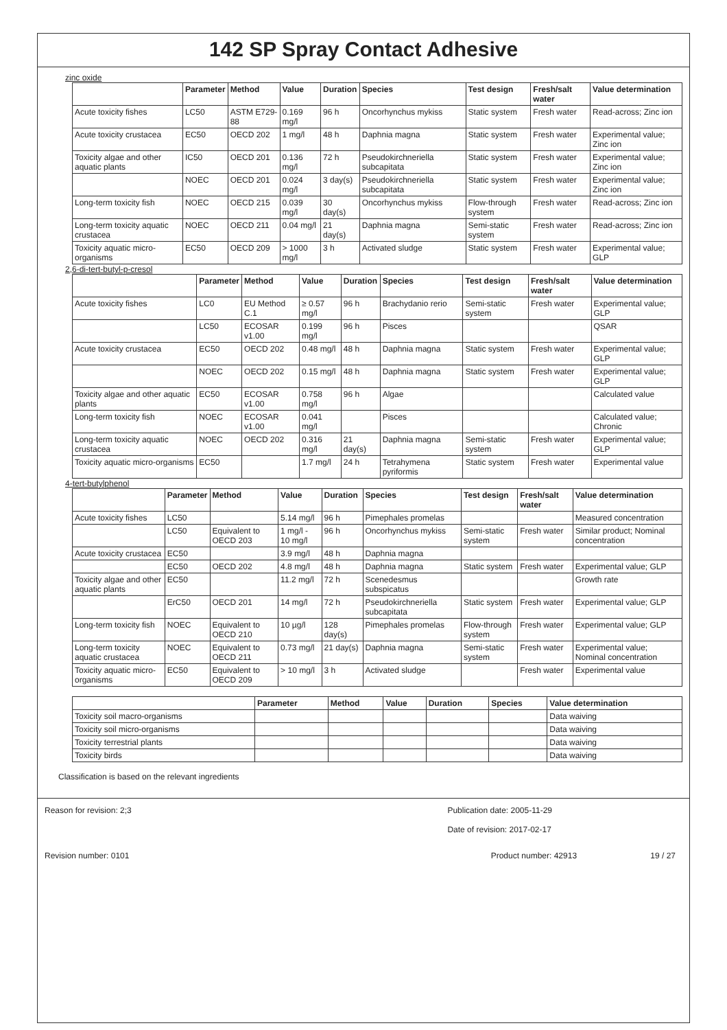142 SP Spray Contact Adhesive
zinc oxide
| | Parameter | Method | Value | Duration | Species | Test design | Fresh/salt water | Value determination |
| --- | --- | --- | --- | --- | --- | --- | --- | --- |
| Acute toxicity fishes | LC50 | ASTM E729-88 | 0.169 mg/l | 96 h | Oncorhynchus mykiss | Static system | Fresh water | Read-across; Zinc ion |
| Acute toxicity crustacea | EC50 | OECD 202 | 1 mg/l | 48 h | Daphnia magna | Static system | Fresh water | Experimental value; Zinc ion |
| Toxicity algae and other aquatic plants | IC50 | OECD 201 | 0.136 mg/l | 72 h | Pseudokirchneriella subcapitata | Static system | Fresh water | Experimental value; Zinc ion |
| | NOEC | OECD 201 | 0.024 mg/l | 3 day(s) | Pseudokirchneriella subcapitata | Static system | Fresh water | Experimental value; Zinc ion |
| Long-term toxicity fish | NOEC | OECD 215 | 0.039 mg/l | 30 day(s) | Oncorhynchus mykiss | Flow-through system | Fresh water | Read-across; Zinc ion |
| Long-term toxicity aquatic crustacea | NOEC | OECD 211 | 0.04 mg/l | 21 day(s) | Daphnia magna | Semi-static system | Fresh water | Read-across; Zinc ion |
| Toxicity aquatic micro-organisms | EC50 | OECD 209 | > 1000 mg/l | 3 h | Activated sludge | Static system | Fresh water | Experimental value; GLP |
2,6-di-tert-butyl-p-cresol
| | Parameter | Method | Value | Duration | Species | Test design | Fresh/salt water | Value determination |
| --- | --- | --- | --- | --- | --- | --- | --- | --- |
| Acute toxicity fishes | LC0 | EU Method C.1 | ≥ 0.57 mg/l | 96 h | Brachydanio rerio | Semi-static system | Fresh water | Experimental value; GLP |
| | LC50 | ECOSAR v1.00 | 0.199 mg/l | 96 h | Pisces | | | QSAR |
| Acute toxicity crustacea | EC50 | OECD 202 | 0.48 mg/l | 48 h | Daphnia magna | Static system | Fresh water | Experimental value; GLP |
| | NOEC | OECD 202 | 0.15 mg/l | 48 h | Daphnia magna | Static system | Fresh water | Experimental value; GLP |
| Toxicity algae and other aquatic plants | EC50 | ECOSAR v1.00 | 0.758 mg/l | 96 h | Algae | | | Calculated value |
| Long-term toxicity fish | NOEC | ECOSAR v1.00 | 0.041 mg/l | | Pisces | | | Calculated value; Chronic |
| Long-term toxicity aquatic crustacea | NOEC | OECD 202 | 0.316 mg/l | 21 day(s) | Daphnia magna | Semi-static system | Fresh water | Experimental value; GLP |
| Toxicity aquatic micro-organisms | EC50 | | 1.7 mg/l | 24 h | Tetrahymena pyriformis | Static system | Fresh water | Experimental value |
4-tert-butylphenol
| | Parameter | Method | Value | Duration | Species | Test design | Fresh/salt water | Value determination |
| --- | --- | --- | --- | --- | --- | --- | --- | --- |
| Acute toxicity fishes | LC50 | | 5.14 mg/l | 96 h | Pimephales promelas | | | Measured concentration |
| | LC50 | Equivalent to OECD 203 | 1 mg/l - 10 mg/l | 96 h | Oncorhynchus mykiss | Semi-static system | Fresh water | Similar product; Nominal concentration |
| Acute toxicity crustacea | EC50 | | 3.9 mg/l | 48 h | Daphnia magna | | | |
| | EC50 | OECD 202 | 4.8 mg/l | 48 h | Daphnia magna | Static system | Fresh water | Experimental value; GLP |
| Toxicity algae and other aquatic plants | EC50 | | 11.2 mg/l | 72 h | Scenedesmus subspicatus | | | Growth rate |
| | ErC50 | OECD 201 | 14 mg/l | 72 h | Pseudokirchneriella subcapitata | Static system | Fresh water | Experimental value; GLP |
| Long-term toxicity fish | NOEC | Equivalent to OECD 210 | 10 µg/l | 128 day(s) | Pimephales promelas | Flow-through system | Fresh water | Experimental value; GLP |
| Long-term toxicity aquatic crustacea | NOEC | Equivalent to OECD 211 | 0.73 mg/l | 21 day(s) | Daphnia magna | Semi-static system | Fresh water | Experimental value; Nominal concentration |
| Toxicity aquatic micro-organisms | EC50 | Equivalent to OECD 209 | > 10 mg/l | 3 h | Activated sludge | | Fresh water | Experimental value |
| | Parameter | Method | Value | Duration | Species | Value determination |
| --- | --- | --- | --- | --- | --- | --- |
| Toxicity soil macro-organisms | | | | | | Data waiving |
| Toxicity soil micro-organisms | | | | | | Data waiving |
| Toxicity terrestrial plants | | | | | | Data waiving |
| Toxicity birds | | | | | | Data waiving |
Classification is based on the relevant ingredients
Reason for revision: 2;3 Publication date: 2005-11-29
Date of revision: 2017-02-17
Revision number: 0101 Product number: 42913 19 / 27